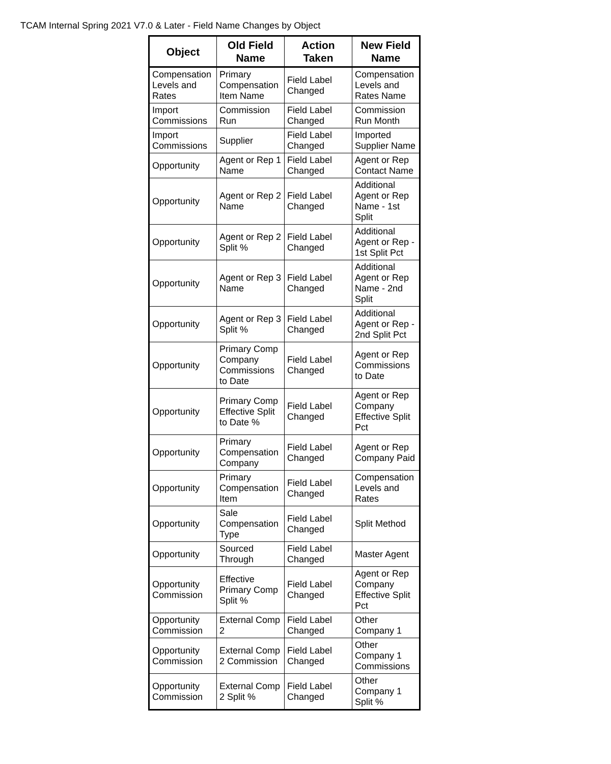TCAM Internal Spring 2021 V7.0 & Later - Field Name Changes by Object
| Object | Old Field Name | Action Taken | New Field Name |
| --- | --- | --- | --- |
| Compensation Levels and Rates | Primary Compensation Item Name | Field Label Changed | Compensation Levels and Rates Name |
| Import Commissions | Commission Run | Field Label Changed | Commission Run Month |
| Import Commissions | Supplier | Field Label Changed | Imported Supplier Name |
| Opportunity | Agent or Rep 1 Name | Field Label Changed | Agent or Rep Contact Name |
| Opportunity | Agent or Rep 2 Name | Field Label Changed | Additional Agent or Rep Name - 1st Split |
| Opportunity | Agent or Rep 2 Split % | Field Label Changed | Additional Agent or Rep - 1st Split Pct |
| Opportunity | Agent or Rep 3 Name | Field Label Changed | Additional Agent or Rep Name - 2nd Split |
| Opportunity | Agent or Rep 3 Split % | Field Label Changed | Additional Agent or Rep - 2nd Split Pct |
| Opportunity | Primary Comp Company Commissions to Date | Field Label Changed | Agent or Rep Commissions to Date |
| Opportunity | Primary Comp Effective Split to Date % | Field Label Changed | Agent or Rep Company Effective Split Pct |
| Opportunity | Primary Compensation Company | Field Label Changed | Agent or Rep Company Paid |
| Opportunity | Primary Compensation Item | Field Label Changed | Compensation Levels and Rates |
| Opportunity | Sale Compensation Type | Field Label Changed | Split Method |
| Opportunity | Sourced Through | Field Label Changed | Master Agent |
| Opportunity Commission | Effective Primary Comp Split % | Field Label Changed | Agent or Rep Company Effective Split Pct |
| Opportunity Commission | External Comp 2 | Field Label Changed | Other Company 1 |
| Opportunity Commission | External Comp 2 Commission | Field Label Changed | Other Company 1 Commissions |
| Opportunity Commission | External Comp 2 Split % | Field Label Changed | Other Company 1 Split % |